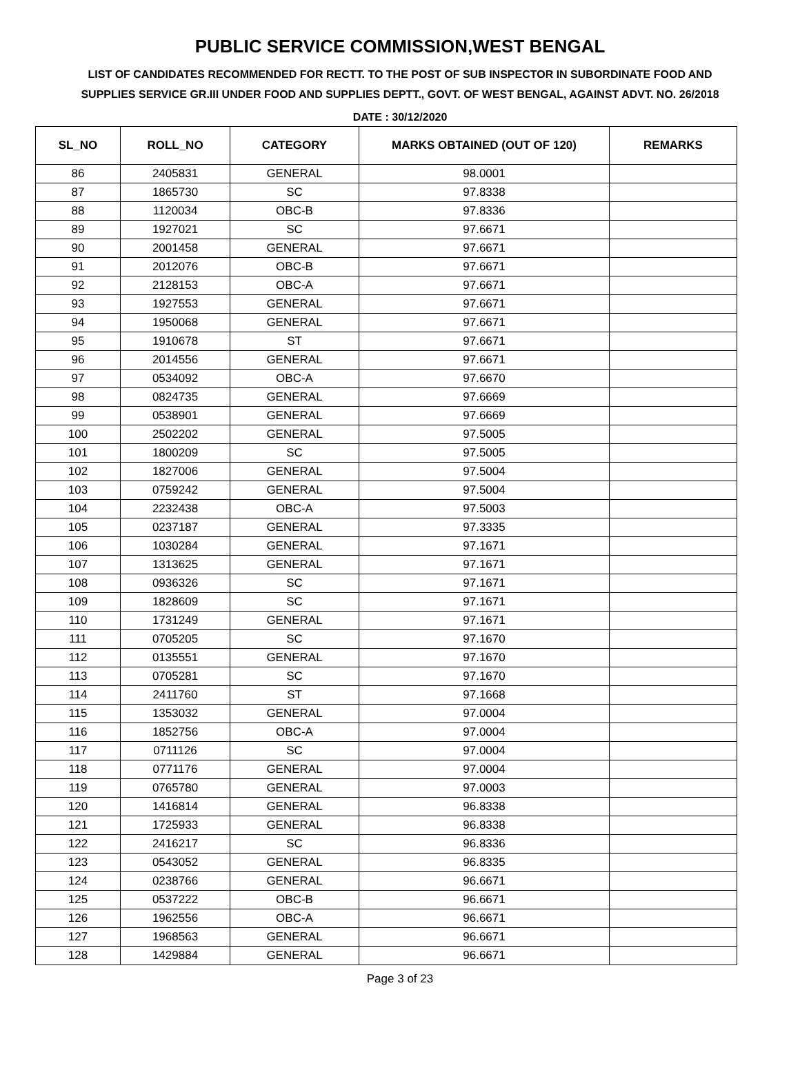PUBLIC SERVICE COMMISSION,WEST BENGAL
LIST OF CANDIDATES RECOMMENDED FOR RECTT. TO THE POST OF SUB INSPECTOR IN SUBORDINATE FOOD AND SUPPLIES SERVICE GR.III UNDER FOOD AND SUPPLIES DEPTT., GOVT. OF WEST BENGAL, AGAINST ADVT. NO. 26/2018
DATE : 30/12/2020
| SL_NO | ROLL_NO | CATEGORY | MARKS OBTAINED (OUT OF 120) | REMARKS |
| --- | --- | --- | --- | --- |
| 86 | 2405831 | GENERAL | 98.0001 | |
| 87 | 1865730 | SC | 97.8338 | |
| 88 | 1120034 | OBC-B | 97.8336 | |
| 89 | 1927021 | SC | 97.6671 | |
| 90 | 2001458 | GENERAL | 97.6671 | |
| 91 | 2012076 | OBC-B | 97.6671 | |
| 92 | 2128153 | OBC-A | 97.6671 | |
| 93 | 1927553 | GENERAL | 97.6671 | |
| 94 | 1950068 | GENERAL | 97.6671 | |
| 95 | 1910678 | ST | 97.6671 | |
| 96 | 2014556 | GENERAL | 97.6671 | |
| 97 | 0534092 | OBC-A | 97.6670 | |
| 98 | 0824735 | GENERAL | 97.6669 | |
| 99 | 0538901 | GENERAL | 97.6669 | |
| 100 | 2502202 | GENERAL | 97.5005 | |
| 101 | 1800209 | SC | 97.5005 | |
| 102 | 1827006 | GENERAL | 97.5004 | |
| 103 | 0759242 | GENERAL | 97.5004 | |
| 104 | 2232438 | OBC-A | 97.5003 | |
| 105 | 0237187 | GENERAL | 97.3335 | |
| 106 | 1030284 | GENERAL | 97.1671 | |
| 107 | 1313625 | GENERAL | 97.1671 | |
| 108 | 0936326 | SC | 97.1671 | |
| 109 | 1828609 | SC | 97.1671 | |
| 110 | 1731249 | GENERAL | 97.1671 | |
| 111 | 0705205 | SC | 97.1670 | |
| 112 | 0135551 | GENERAL | 97.1670 | |
| 113 | 0705281 | SC | 97.1670 | |
| 114 | 2411760 | ST | 97.1668 | |
| 115 | 1353032 | GENERAL | 97.0004 | |
| 116 | 1852756 | OBC-A | 97.0004 | |
| 117 | 0711126 | SC | 97.0004 | |
| 118 | 0771176 | GENERAL | 97.0004 | |
| 119 | 0765780 | GENERAL | 97.0003 | |
| 120 | 1416814 | GENERAL | 96.8338 | |
| 121 | 1725933 | GENERAL | 96.8338 | |
| 122 | 2416217 | SC | 96.8336 | |
| 123 | 0543052 | GENERAL | 96.8335 | |
| 124 | 0238766 | GENERAL | 96.6671 | |
| 125 | 0537222 | OBC-B | 96.6671 | |
| 126 | 1962556 | OBC-A | 96.6671 | |
| 127 | 1968563 | GENERAL | 96.6671 | |
| 128 | 1429884 | GENERAL | 96.6671 | |
Page 3 of 23